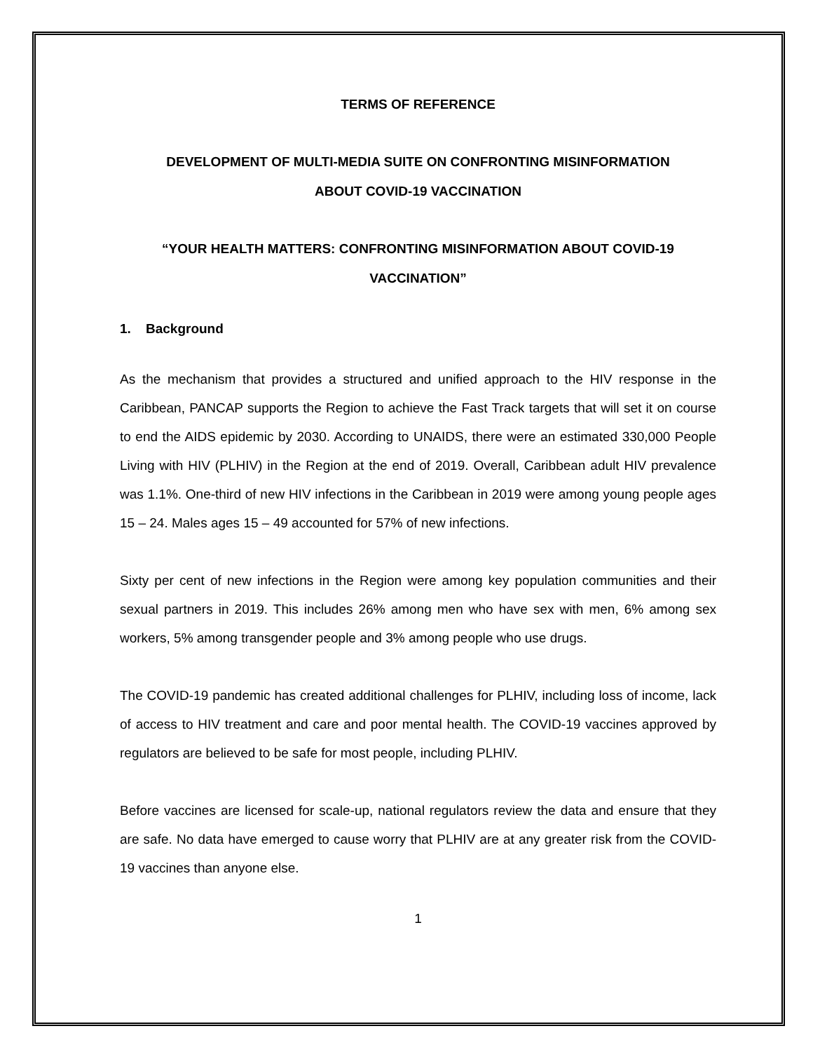TERMS OF REFERENCE
DEVELOPMENT OF MULTI-MEDIA SUITE ON CONFRONTING MISINFORMATION
ABOUT COVID-19 VACCINATION
“YOUR HEALTH MATTERS: CONFRONTING MISINFORMATION ABOUT COVID-19
VACCINATION”
1. Background
As the mechanism that provides a structured and unified approach to the HIV response in the Caribbean, PANCAP supports the Region to achieve the Fast Track targets that will set it on course to end the AIDS epidemic by 2030. According to UNAIDS, there were an estimated 330,000 People Living with HIV (PLHIV) in the Region at the end of 2019. Overall, Caribbean adult HIV prevalence was 1.1%. One-third of new HIV infections in the Caribbean in 2019 were among young people ages 15 – 24. Males ages 15 – 49 accounted for 57% of new infections.
Sixty per cent of new infections in the Region were among key population communities and their sexual partners in 2019. This includes 26% among men who have sex with men, 6% among sex workers, 5% among transgender people and 3% among people who use drugs.
The COVID-19 pandemic has created additional challenges for PLHIV, including loss of income, lack of access to HIV treatment and care and poor mental health. The COVID-19 vaccines approved by regulators are believed to be safe for most people, including PLHIV.
Before vaccines are licensed for scale-up, national regulators review the data and ensure that they are safe. No data have emerged to cause worry that PLHIV are at any greater risk from the COVID-19 vaccines than anyone else.
1